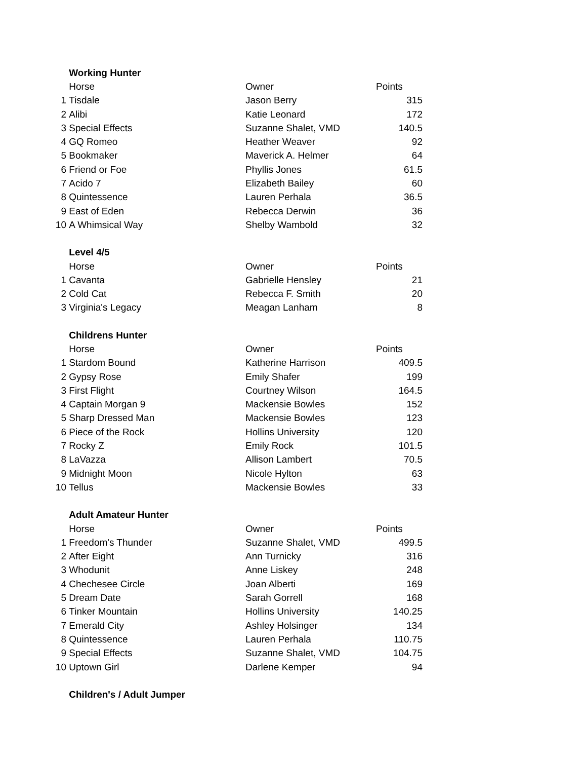| | Working Hunter | | |
| | Horse | Owner | Points |
| 1 | Tisdale | Jason Berry | 315 |
| 2 | Alibi | Katie Leonard | 172 |
| 3 | Special Effects | Suzanne Shalet, VMD | 140.5 |
| 4 | GQ Romeo | Heather Weaver | 92 |
| 5 | Bookmaker | Maverick A. Helmer | 64 |
| 6 | Friend or Foe | Phyllis Jones | 61.5 |
| 7 | Acido 7 | Elizabeth Bailey | 60 |
| 8 | Quintessence | Lauren Perhala | 36.5 |
| 9 | East of Eden | Rebecca Derwin | 36 |
| 10 | A Whimsical Way | Shelby Wambold | 32 |
| | Level 4/5 | | |
| | Horse | Owner | Points |
| 1 | Cavanta | Gabrielle Hensley | 21 |
| 2 | Cold Cat | Rebecca F. Smith | 20 |
| 3 | Virginia's Legacy | Meagan Lanham | 8 |
| | Childrens Hunter | | |
| | Horse | Owner | Points |
| 1 | Stardom Bound | Katherine Harrison | 409.5 |
| 2 | Gypsy Rose | Emily Shafer | 199 |
| 3 | First Flight | Courtney Wilson | 164.5 |
| 4 | Captain Morgan 9 | Mackensie Bowles | 152 |
| 5 | Sharp Dressed Man | Mackensie Bowles | 123 |
| 6 | Piece of the Rock | Hollins University | 120 |
| 7 | Rocky Z | Emily Rock | 101.5 |
| 8 | LaVazza | Allison Lambert | 70.5 |
| 9 | Midnight Moon | Nicole Hylton | 63 |
| 10 | Tellus | Mackensie Bowles | 33 |
| | Adult Amateur Hunter | | |
| | Horse | Owner | Points |
| 1 | Freedom's Thunder | Suzanne Shalet, VMD | 499.5 |
| 2 | After Eight | Ann Turnicky | 316 |
| 3 | Whodunit | Anne Liskey | 248 |
| 4 | Chechesee Circle | Joan Alberti | 169 |
| 5 | Dream Date | Sarah Gorrell | 168 |
| 6 | Tinker Mountain | Hollins University | 140.25 |
| 7 | Emerald City | Ashley Holsinger | 134 |
| 8 | Quintessence | Lauren Perhala | 110.75 |
| 9 | Special Effects | Suzanne Shalet, VMD | 104.75 |
| 10 | Uptown Girl | Darlene Kemper | 94 |
| | Children's / Adult Jumper | | |